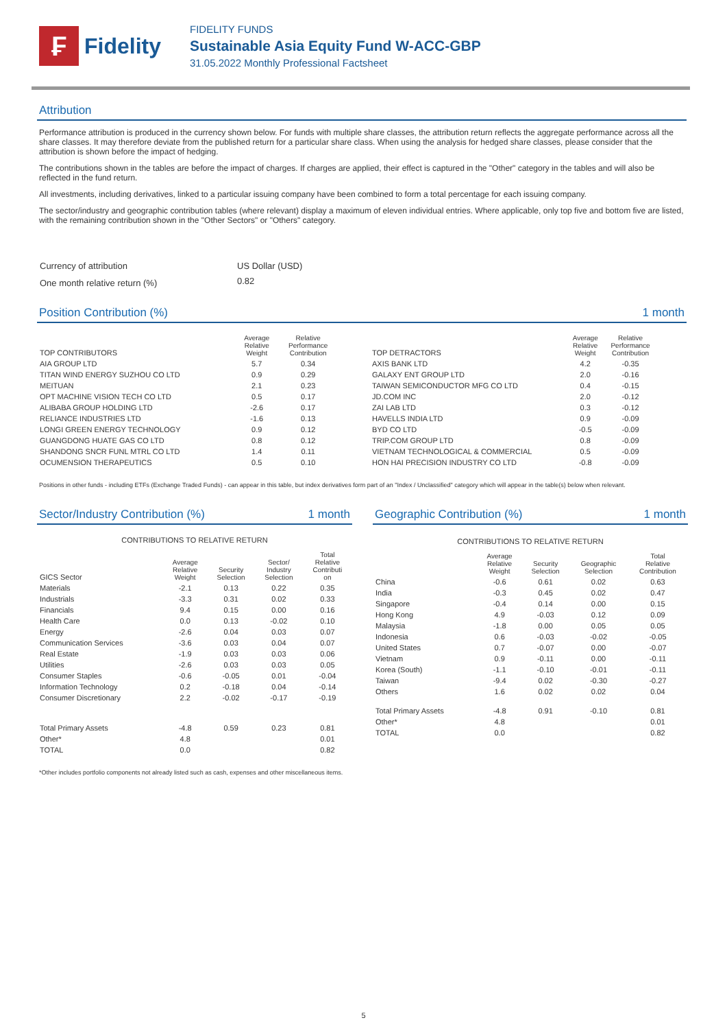₣
Fidelity
FIDELITY FUNDS
Sustainable Asia Equity Fund W-ACC-GBP
31.05.2022 Monthly Professional Factsheet
Attribution
Performance attribution is produced in the currency shown below. For funds with multiple share classes, the attribution return reflects the aggregate performance across all the share classes. It may therefore deviate from the published return for a particular share class. When using the analysis for hedged share classes, please consider that the attribution is shown before the impact of hedging.
The contributions shown in the tables are before the impact of charges. If charges are applied, their effect is captured in the "Other" category in the tables and will also be reflected in the fund return.
All investments, including derivatives, linked to a particular issuing company have been combined to form a total percentage for each issuing company.
The sector/industry and geographic contribution tables (where relevant) display a maximum of eleven individual entries. Where applicable, only top five and bottom five are listed, with the remaining contribution shown in the "Other Sectors" or "Others" category.
| Currency of attribution | US Dollar (USD) |
| One month relative return (%) | 0.82 |
Position Contribution (%) 1 month
| TOP CONTRIBUTORS | Average Relative Weight | Relative Performance Contribution |
| --- | --- | --- |
| AIA GROUP LTD | 5.7 | 0.34 |
| TITAN WIND ENERGY SUZHOU CO LTD | 0.9 | 0.29 |
| MEITUAN | 2.1 | 0.23 |
| OPT MACHINE VISION TECH CO LTD | 0.5 | 0.17 |
| ALIBABA GROUP HOLDING LTD | -2.6 | 0.17 |
| RELIANCE INDUSTRIES LTD | -1.6 | 0.13 |
| LONGI GREEN ENERGY TECHNOLOGY | 0.9 | 0.12 |
| GUANGDONG HUATE GAS CO LTD | 0.8 | 0.12 |
| SHANDONG SNCR FUNL MTRL CO LTD | 1.4 | 0.11 |
| OCUMENSION THERAPEUTICS | 0.5 | 0.10 |
| TOP DETRACTORS | Average Relative Weight | Relative Performance Contribution |
| --- | --- | --- |
| AXIS BANK LTD | 4.2 | -0.35 |
| GALAXY ENT GROUP LTD | 2.0 | -0.16 |
| TAIWAN SEMICONDUCTOR MFG CO LTD | 0.4 | -0.15 |
| JD.COM INC | 2.0 | -0.12 |
| ZAI LAB LTD | 0.3 | -0.12 |
| HAVELLS INDIA LTD | 0.9 | -0.09 |
| BYD CO LTD | -0.5 | -0.09 |
| TRIP.COM GROUP LTD | 0.8 | -0.09 |
| VIETNAM TECHNOLOGICAL & COMMERCIAL | 0.5 | -0.09 |
| HON HAI PRECISION INDUSTRY CO LTD | -0.8 | -0.09 |
Positions in other funds - including ETFs (Exchange Traded Funds) - can appear in this table, but index derivatives form part of an "Index / Unclassified" category which will appear in the table(s) below when relevant.
Sector/Industry Contribution (%) 1 month
CONTRIBUTIONS TO RELATIVE RETURN
| GICS Sector | Average Relative Weight | Security Selection | Sector/ Industry Selection | Total Relative Contributi on |
| --- | --- | --- | --- | --- |
| Materials | -2.1 | 0.13 | 0.22 | 0.35 |
| Industrials | -3.3 | 0.31 | 0.02 | 0.33 |
| Financials | 9.4 | 0.15 | 0.00 | 0.16 |
| Health Care | 0.0 | 0.13 | -0.02 | 0.10 |
| Energy | -2.6 | 0.04 | 0.03 | 0.07 |
| Communication Services | -3.6 | 0.03 | 0.04 | 0.07 |
| Real Estate | -1.9 | 0.03 | 0.03 | 0.06 |
| Utilities | -2.6 | 0.03 | 0.03 | 0.05 |
| Consumer Staples | -0.6 | -0.05 | 0.01 | -0.04 |
| Information Technology | 0.2 | -0.18 | 0.04 | -0.14 |
| Consumer Discretionary | 2.2 | -0.02 | -0.17 | -0.19 |
| Total Primary Assets | -4.8 | 0.59 | 0.23 | 0.81 |
| Other* | 4.8 | | | 0.01 |
| TOTAL | 0.0 | | | 0.82 |
Geographic Contribution (%) 1 month
CONTRIBUTIONS TO RELATIVE RETURN
| | Average Relative Weight | Security Selection | Geographic Selection | Total Relative Contribution |
| --- | --- | --- | --- | --- |
| China | -0.6 | 0.61 | 0.02 | 0.63 |
| India | -0.3 | 0.45 | 0.02 | 0.47 |
| Singapore | -0.4 | 0.14 | 0.00 | 0.15 |
| Hong Kong | 4.9 | -0.03 | 0.12 | 0.09 |
| Malaysia | -1.8 | 0.00 | 0.05 | 0.05 |
| Indonesia | 0.6 | -0.03 | -0.02 | -0.05 |
| United States | 0.7 | -0.07 | 0.00 | -0.07 |
| Vietnam | 0.9 | -0.11 | 0.00 | -0.11 |
| Korea (South) | -1.1 | -0.10 | -0.01 | -0.11 |
| Taiwan | -9.4 | 0.02 | -0.30 | -0.27 |
| Others | 1.6 | 0.02 | 0.02 | 0.04 |
| Total Primary Assets | -4.8 | 0.91 | -0.10 | 0.81 |
| Other* | 4.8 | | | 0.01 |
| TOTAL | 0.0 | | | 0.82 |
*Other includes portfolio components not already listed such as cash, expenses and other miscellaneous items.
5